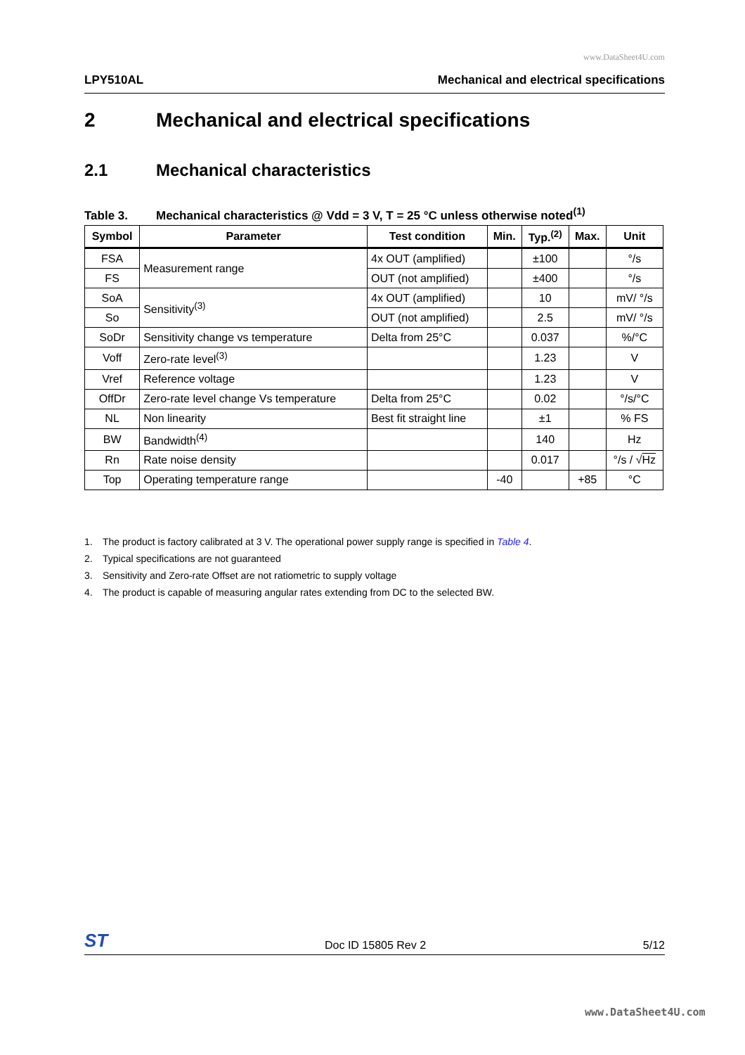www.DataSheet4U.com
LPY510AL Mechanical and electrical specifications
2 Mechanical and electrical specifications
2.1 Mechanical characteristics
Table 3. Mechanical characteristics @ Vdd = 3 V, T = 25 °C unless otherwise noted<sup>(1)</sup>
| Symbol | Parameter | Test condition | Min. | Typ.<sup>(2)</sup> | Max. | Unit |
| --- | --- | --- | --- | --- | --- | --- |
| FSA | Measurement range | 4x OUT (amplified) | | ±100 | | °/s |
| FS | | OUT (not amplified) | | ±400 | | °/s |
| SoA | Sensitivity<sup>(3)</sup> | 4x OUT (amplified) | | 10 | | mV/ °/s |
| So | | OUT (not amplified) | | 2.5 | | mV/ °/s |
| SoDr | Sensitivity change vs temperature | Delta from 25°C | | 0.037 | | %/°C |
| Voff | Zero-rate level<sup>(3)</sup> | | | 1.23 | | V |
| Vref | Reference voltage | | | 1.23 | | V |
| OffDr | Zero-rate level change Vs temperature | Delta from 25°C | | 0.02 | | °/s/°C |
| NL | Non linearity | Best fit straight line | | ±1 | | % FS |
| BW | Bandwidth<sup>(4)</sup> | | | 140 | | Hz |
| Rn | Rate noise density | | | 0.017 | | °/s / √ Hz |
| Top | Operating temperature range | | -40 | | +85 | °C |
1. The product is factory calibrated at 3 V. The operational power supply range is specified in Table 4.
2. Typical specifications are not guaranteed
3. Sensitivity and Zero-rate Offset are not ratiometric to supply voltage
4. The product is capable of measuring angular rates extending from DC to the selected BW.
ST Doc ID 15805 Rev 2 5/12
www.DataSheet4U.com